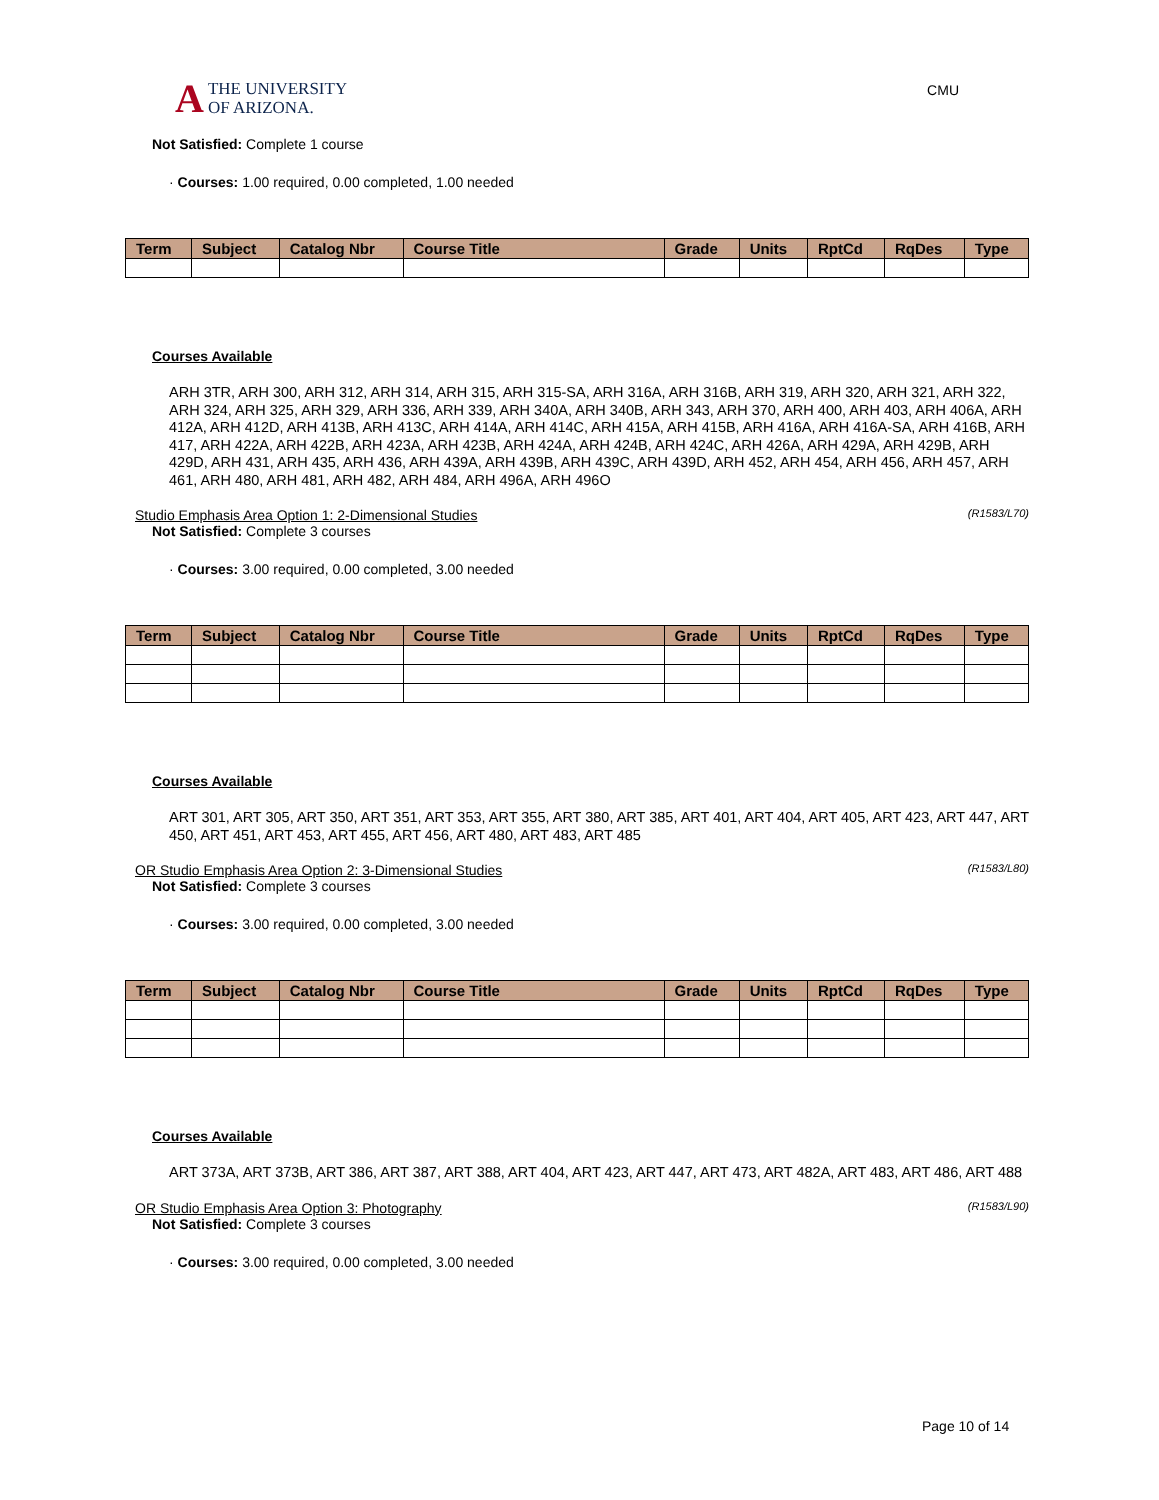A THE UNIVERSITY
OF ARIZONA.
CMU
Not Satisfied: Complete 1 course
· Courses: 1.00 required, 0.00 completed, 1.00 needed
| Term | Subject | Catalog Nbr | Course Title | Grade | Units | RptCd | RqDes | Type |
| --- | --- | --- | --- | --- | --- | --- | --- | --- |
Courses Available
ARH 3TR, ARH 300, ARH 312, ARH 314, ARH 315, ARH 315-SA, ARH 316A, ARH 316B, ARH 319, ARH 320, ARH 321, ARH 322, ARH 324, ARH 325, ARH 329, ARH 336, ARH 339, ARH 340A, ARH 340B, ARH 343, ARH 370, ARH 400, ARH 403, ARH 406A, ARH 412A, ARH 412D, ARH 413B, ARH 413C, ARH 414A, ARH 414C, ARH 415A, ARH 415B, ARH 416A, ARH 416A-SA, ARH 416B, ARH 417, ARH 422A, ARH 422B, ARH 423A, ARH 423B, ARH 424A, ARH 424B, ARH 424C, ARH 426A, ARH 429A, ARH 429B, ARH 429D, ARH 431, ARH 435, ARH 436, ARH 439A, ARH 439B, ARH 439C, ARH 439D, ARH 452, ARH 454, ARH 456, ARH 457, ARH 461, ARH 480, ARH 481, ARH 482, ARH 484, ARH 496A, ARH 496O
Studio Emphasis Area Option 1: 2-Dimensional Studies (R1583/L70)
Not Satisfied: Complete 3 courses
· Courses: 3.00 required, 0.00 completed, 3.00 needed
| Term | Subject | Catalog Nbr | Course Title | Grade | Units | RptCd | RqDes | Type |
| --- | --- | --- | --- | --- | --- | --- | --- | --- |
Courses Available
ART 301, ART 305, ART 350, ART 351, ART 353, ART 355, ART 380, ART 385, ART 401, ART 404, ART 405, ART 423, ART 447, ART 450, ART 451, ART 453, ART 455, ART 456, ART 480, ART 483, ART 485
OR Studio Emphasis Area Option 2: 3-Dimensional Studies (R1583/L80)
Not Satisfied: Complete 3 courses
· Courses: 3.00 required, 0.00 completed, 3.00 needed
| Term | Subject | Catalog Nbr | Course Title | Grade | Units | RptCd | RqDes | Type |
| --- | --- | --- | --- | --- | --- | --- | --- | --- |
Courses Available
ART 373A, ART 373B, ART 386, ART 387, ART 388, ART 404, ART 423, ART 447, ART 473, ART 482A, ART 483, ART 486, ART 488
OR Studio Emphasis Area Option 3: Photography (R1583/L90)
Not Satisfied: Complete 3 courses
· Courses: 3.00 required, 0.00 completed, 3.00 needed
Page 10 of 14